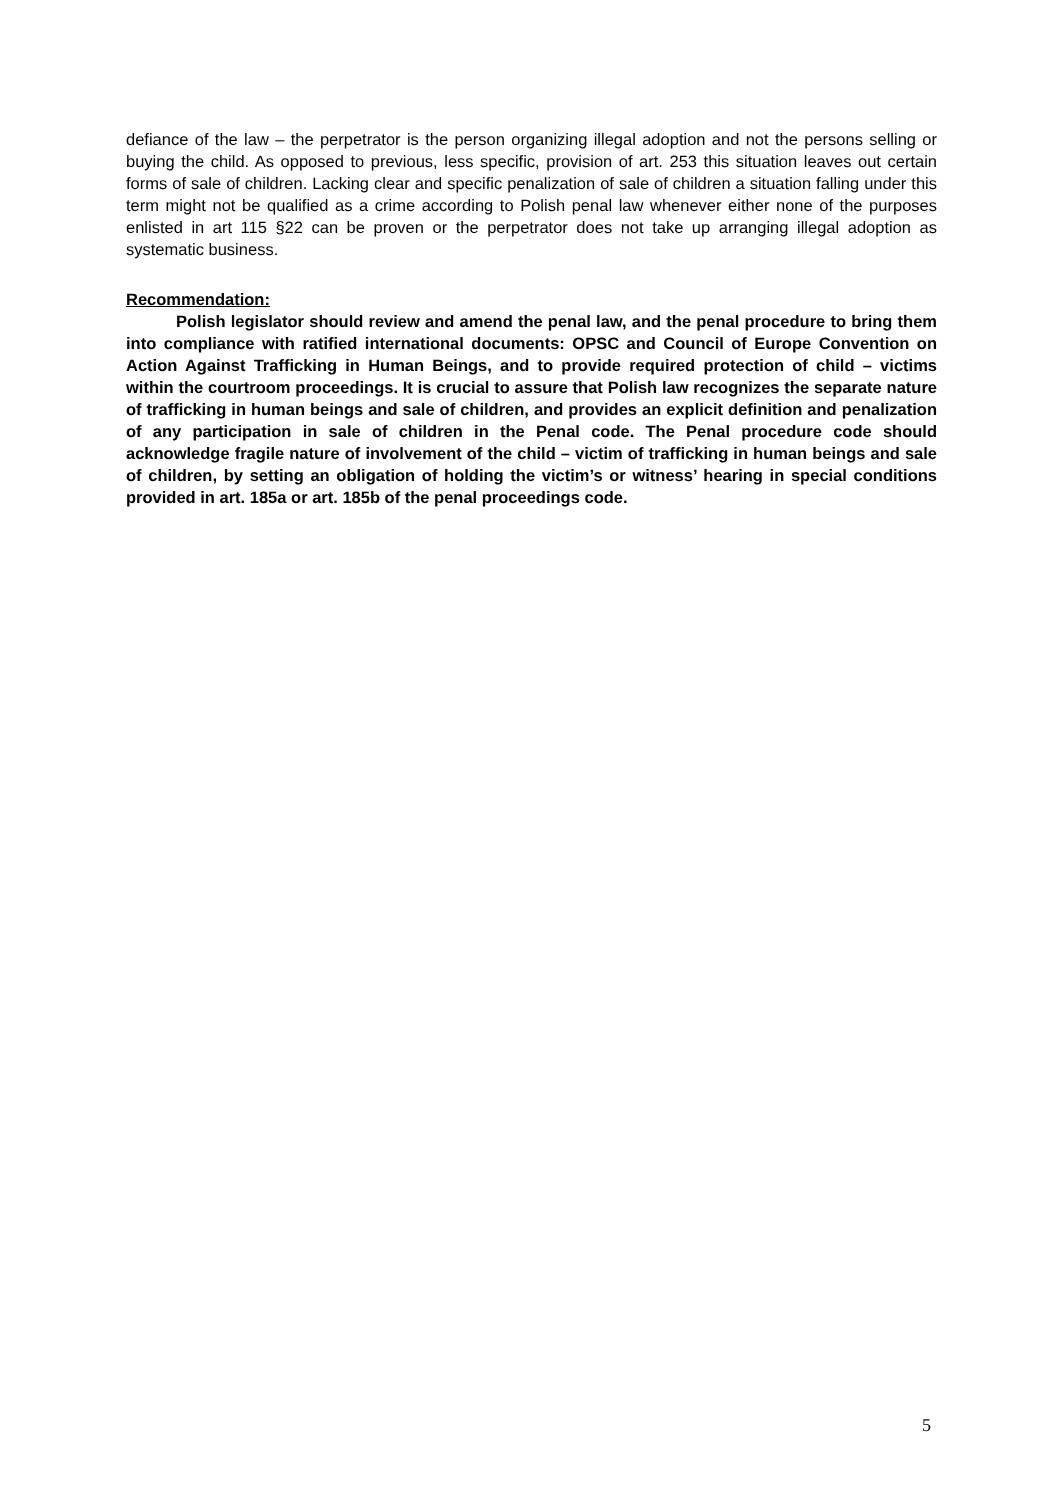defiance of the law – the perpetrator is the person organizing illegal adoption and not the persons selling or buying the child. As opposed to previous, less specific, provision of art. 253 this situation leaves out certain forms of sale of children. Lacking clear and specific penalization of sale of children a situation falling under this term might not be qualified as a crime according to Polish penal law whenever either none of the purposes enlisted in art 115 §22 can be proven or the perpetrator does not take up arranging illegal adoption as systematic business.
Recommendation:
Polish legislator should review and amend the penal law, and the penal procedure to bring them into compliance with ratified international documents: OPSC and Council of Europe Convention on Action Against Trafficking in Human Beings, and to provide required protection of child – victims within the courtroom proceedings. It is crucial to assure that Polish law recognizes the separate nature of trafficking in human beings and sale of children, and provides an explicit definition and penalization of any participation in sale of children in the Penal code. The Penal procedure code should acknowledge fragile nature of involvement of the child – victim of trafficking in human beings and sale of children, by setting an obligation of holding the victim’s or witness’ hearing in special conditions provided in art. 185a or art. 185b of the penal proceedings code.
5